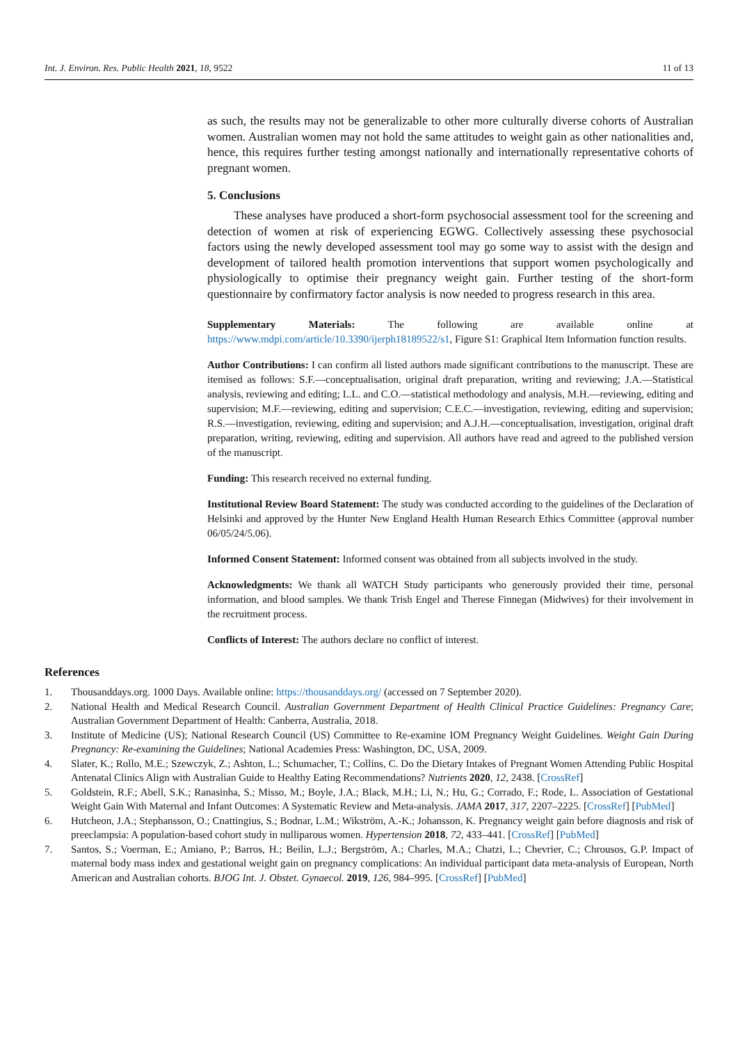Int. J. Environ. Res. Public Health 2021, 18, 9522 11 of 13
as such, the results may not be generalizable to other more culturally diverse cohorts of Australian women. Australian women may not hold the same attitudes to weight gain as other nationalities and, hence, this requires further testing amongst nationally and internationally representative cohorts of pregnant women.
5. Conclusions
These analyses have produced a short-form psychosocial assessment tool for the screening and detection of women at risk of experiencing EGWG. Collectively assessing these psychosocial factors using the newly developed assessment tool may go some way to assist with the design and development of tailored health promotion interventions that support women psychologically and physiologically to optimise their pregnancy weight gain. Further testing of the short-form questionnaire by confirmatory factor analysis is now needed to progress research in this area.
Supplementary Materials: The following are available online at https://www.mdpi.com/article/10.3390/ijerph18189522/s1, Figure S1: Graphical Item Information function results.
Author Contributions: I can confirm all listed authors made significant contributions to the manuscript. These are itemised as follows: S.F.—conceptualisation, original draft preparation, writing and reviewing; J.A.—Statistical analysis, reviewing and editing; L.L. and C.O.—statistical methodology and analysis, M.H.—reviewing, editing and supervision; M.F.—reviewing, editing and supervision; C.E.C.—investigation, reviewing, editing and supervision; R.S.—investigation, reviewing, editing and supervision; and A.J.H.—conceptualisation, investigation, original draft preparation, writing, reviewing, editing and supervision. All authors have read and agreed to the published version of the manuscript.
Funding: This research received no external funding.
Institutional Review Board Statement: The study was conducted according to the guidelines of the Declaration of Helsinki and approved by the Hunter New England Health Human Research Ethics Committee (approval number 06/05/24/5.06).
Informed Consent Statement: Informed consent was obtained from all subjects involved in the study.
Acknowledgments: We thank all WATCH Study participants who generously provided their time, personal information, and blood samples. We thank Trish Engel and Therese Finnegan (Midwives) for their involvement in the recruitment process.
Conflicts of Interest: The authors declare no conflict of interest.
References
1. Thousanddays.org. 1000 Days. Available online: https://thousanddays.org/ (accessed on 7 September 2020).
2. National Health and Medical Research Council. Australian Government Department of Health Clinical Practice Guidelines: Pregnancy Care; Australian Government Department of Health: Canberra, Australia, 2018.
3. Institute of Medicine (US); National Research Council (US) Committee to Re-examine IOM Pregnancy Weight Guidelines. Weight Gain During Pregnancy: Re-examining the Guidelines; National Academies Press: Washington, DC, USA, 2009.
4. Slater, K.; Rollo, M.E.; Szewczyk, Z.; Ashton, L.; Schumacher, T.; Collins, C. Do the Dietary Intakes of Pregnant Women Attending Public Hospital Antenatal Clinics Align with Australian Guide to Healthy Eating Recommendations? Nutrients 2020, 12, 2438. [CrossRef]
5. Goldstein, R.F.; Abell, S.K.; Ranasinha, S.; Misso, M.; Boyle, J.A.; Black, M.H.; Li, N.; Hu, G.; Corrado, F.; Rode, L. Association of Gestational Weight Gain With Maternal and Infant Outcomes: A Systematic Review and Meta-analysis. JAMA 2017, 317, 2207–2225. [CrossRef] [PubMed]
6. Hutcheon, J.A.; Stephansson, O.; Cnattingius, S.; Bodnar, L.M.; Wikström, A.-K.; Johansson, K. Pregnancy weight gain before diagnosis and risk of preeclampsia: A population-based cohort study in nulliparous women. Hypertension 2018, 72, 433–441. [CrossRef] [PubMed]
7. Santos, S.; Voerman, E.; Amiano, P.; Barros, H.; Beilin, L.J.; Bergström, A.; Charles, M.A.; Chatzi, L.; Chevrier, C.; Chrousos, G.P. Impact of maternal body mass index and gestational weight gain on pregnancy complications: An individual participant data meta-analysis of European, North American and Australian cohorts. BJOG Int. J. Obstet. Gynaecol. 2019, 126, 984–995. [CrossRef] [PubMed]